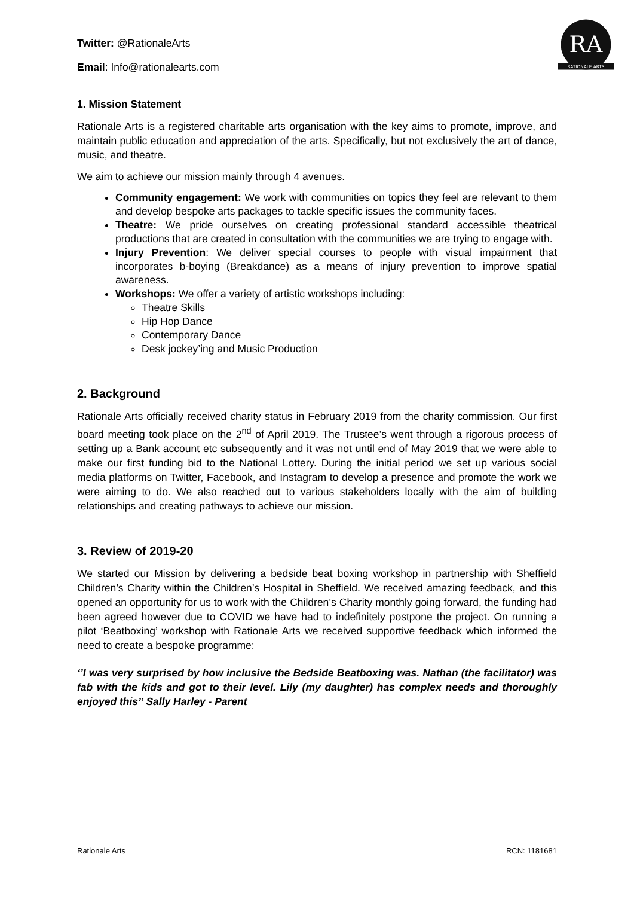RA
RATIONALE ARTS
Twitter: @RationaleArts
Email: Info@rationalearts.com
1. Mission Statement
Rationale Arts is a registered charitable arts organisation with the key aims to promote, improve, and maintain public education and appreciation of the arts. Specifically, but not exclusively the art of dance, music, and theatre.
We aim to achieve our mission mainly through 4 avenues.
Community engagement: We work with communities on topics they feel are relevant to them and develop bespoke arts packages to tackle specific issues the community faces.
Theatre: We pride ourselves on creating professional standard accessible theatrical productions that are created in consultation with the communities we are trying to engage with.
Injury Prevention: We deliver special courses to people with visual impairment that incorporates b-boying (Breakdance) as a means of injury prevention to improve spatial awareness.
Workshops: We offer a variety of artistic workshops including:
Theatre Skills
Hip Hop Dance
Contemporary Dance
Desk jockey’ing and Music Production
2. Background
Rationale Arts officially received charity status in February 2019 from the charity commission. Our first board meeting took place on the 2<sup>nd</sup> of April 2019. The Trustee’s went through a rigorous process of setting up a Bank account etc subsequently and it was not until end of May 2019 that we were able to make our first funding bid to the National Lottery. During the initial period we set up various social media platforms on Twitter, Facebook, and Instagram to develop a presence and promote the work we were aiming to do. We also reached out to various stakeholders locally with the aim of building relationships and creating pathways to achieve our mission.
3. Review of 2019-20
We started our Mission by delivering a bedside beat boxing workshop in partnership with Sheffield Children’s Charity within the Children’s Hospital in Sheffield. We received amazing feedback, and this opened an opportunity for us to work with the Children’s Charity monthly going forward, the funding had been agreed however due to COVID we have had to indefinitely postpone the project. On running a pilot ‘Beatboxing’ workshop with Rationale Arts we received supportive feedback which informed the need to create a bespoke programme:
‘’I was very surprised by how inclusive the Bedside Beatboxing was. Nathan (the facilitator) was fab with the kids and got to their level. Lily (my daughter) has complex needs and thoroughly enjoyed this’’ Sally Harley - Parent
Rationale Arts RCN: 1181681